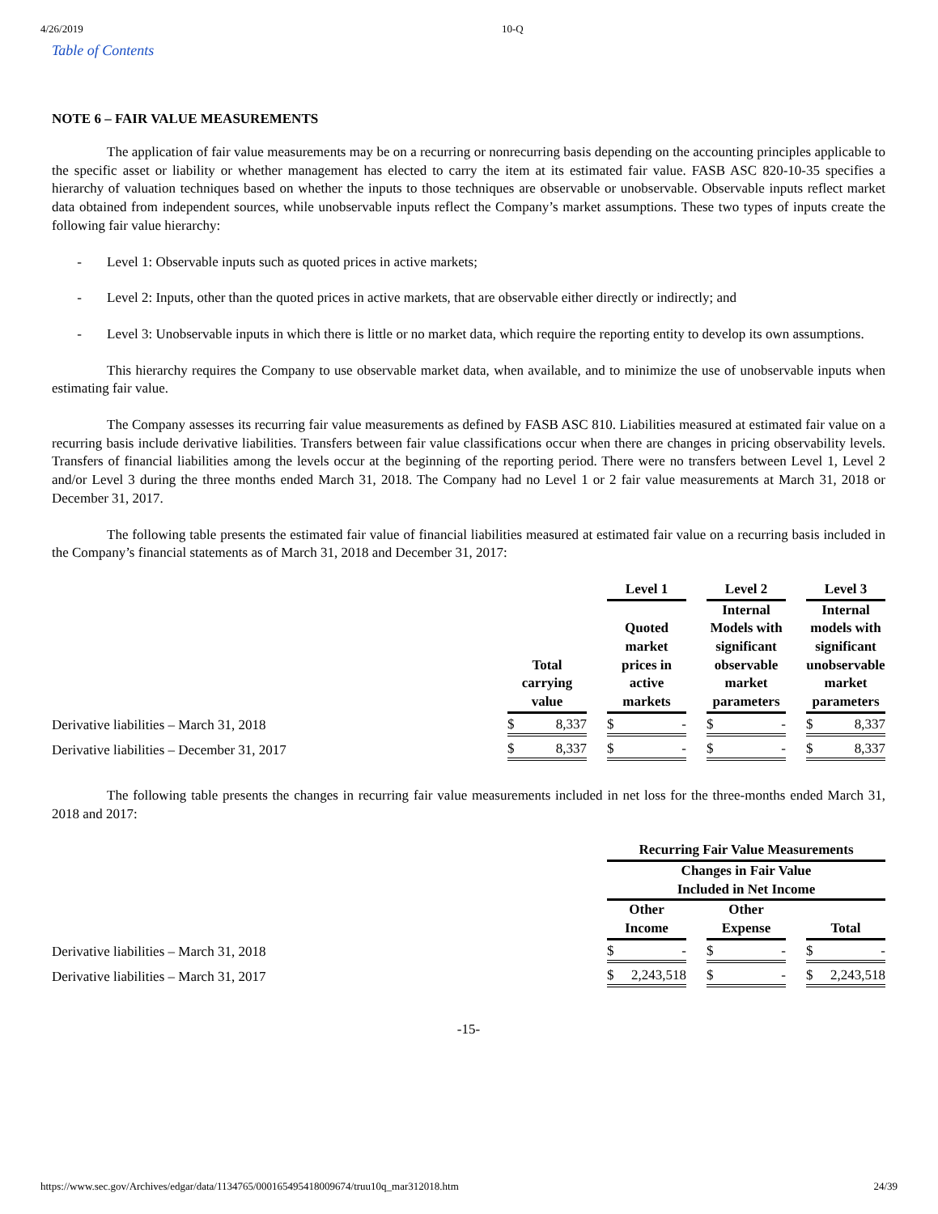4/26/2019 10-Q
Table of Contents
NOTE 6 – FAIR VALUE MEASUREMENTS
The application of fair value measurements may be on a recurring or nonrecurring basis depending on the accounting principles applicable to the specific asset or liability or whether management has elected to carry the item at its estimated fair value. FASB ASC 820-10-35 specifies a hierarchy of valuation techniques based on whether the inputs to those techniques are observable or unobservable. Observable inputs reflect market data obtained from independent sources, while unobservable inputs reflect the Company’s market assumptions. These two types of inputs create the following fair value hierarchy:
- Level 1: Observable inputs such as quoted prices in active markets;
- Level 2: Inputs, other than the quoted prices in active markets, that are observable either directly or indirectly; and
- Level 3: Unobservable inputs in which there is little or no market data, which require the reporting entity to develop its own assumptions.
This hierarchy requires the Company to use observable market data, when available, and to minimize the use of unobservable inputs when estimating fair value.
The Company assesses its recurring fair value measurements as defined by FASB ASC 810. Liabilities measured at estimated fair value on a recurring basis include derivative liabilities. Transfers between fair value classifications occur when there are changes in pricing observability levels. Transfers of financial liabilities among the levels occur at the beginning of the reporting period. There were no transfers between Level 1, Level 2 and/or Level 3 during the three months ended March 31, 2018. The Company had no Level 1 or 2 fair value measurements at March 31, 2018 or December 31, 2017.
The following table presents the estimated fair value of financial liabilities measured at estimated fair value on a recurring basis included in the Company’s financial statements as of March 31, 2018 and December 31, 2017:
| | | | Level 1 | | Level 2 | | Level 3 |
| --- | --- | --- | --- | --- | --- | --- | --- |
| | Total carrying value | | Quoted market prices in active markets | | Internal Models with significant observable market parameters | | Internal models with significant unobservable market parameters |
| Derivative liabilities – March 31, 2018 | $ 8,337 | | $ - | | $ - | | $ 8,337 |
| Derivative liabilities – December 31, 2017 | $ 8,337 | | $ - | | $ - | | $ 8,337 |
The following table presents the changes in recurring fair value measurements included in net loss for the three-months ended March 31, 2018 and 2017:
| | Recurring Fair Value Measurements | | | | |
| --- | --- | --- | --- | --- | --- |
| | Changes in Fair Value Included in Net Income | | | | |
| | Other Income | | Other Expense | | Total |
| Derivative liabilities – March 31, 2018 | $ - | | $ - | | $ - |
| Derivative liabilities – March 31, 2017 | $ 2,243,518 | | $ - | | $ 2,243,518 |
-15-
https://www.sec.gov/Archives/edgar/data/1134765/000165495418009674/truu10q_mar312018.htm 24/39